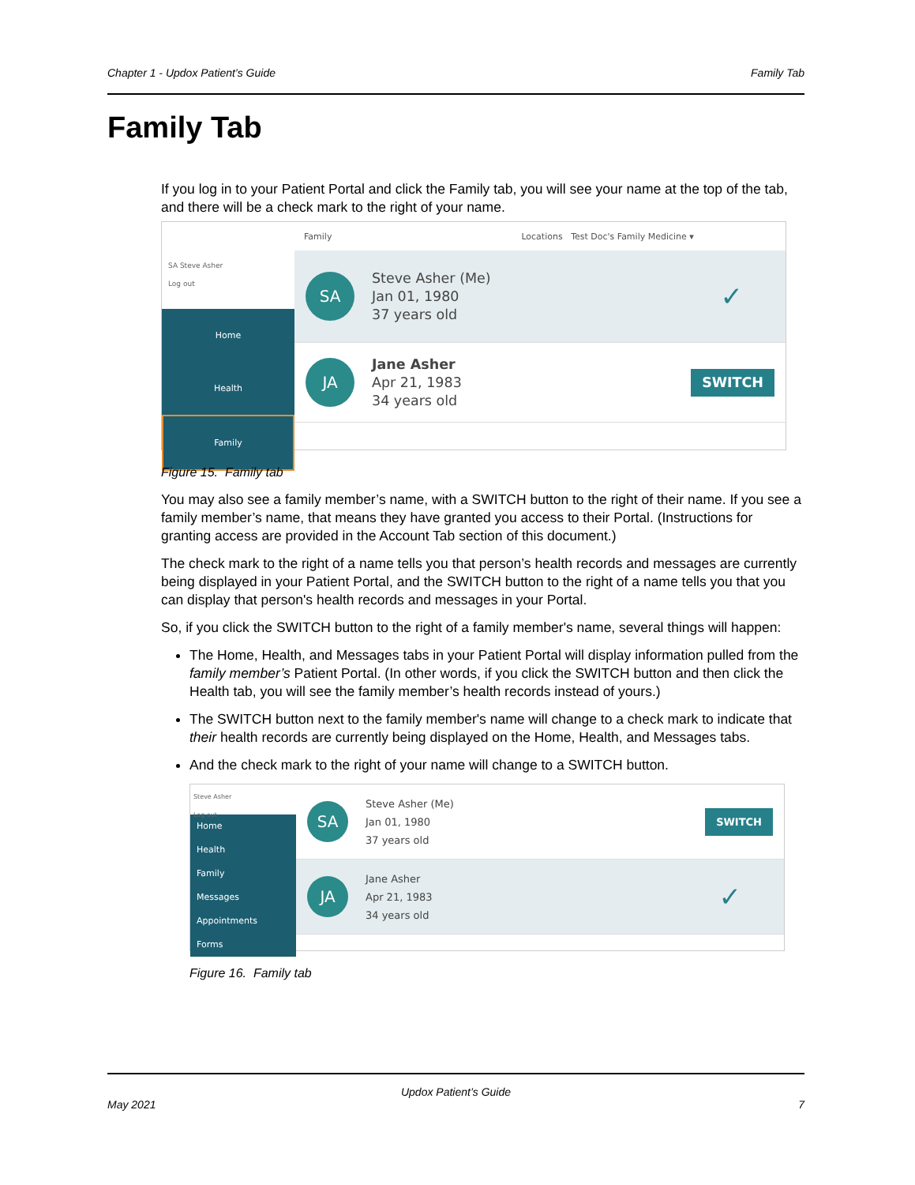Chapter 1 - Updox Patient’s Guide Family Tab
Family Tab
If you log in to your Patient Portal and click the Family tab, you will see your name at the top of the tab, and there will be a check mark to the right of your name.
SA Steve Asher
Log out
Home
Health
Family
Family Locations Test Doc's Family Medicine ▾
SA
Steve Asher (Me)
Jan 01, 1980
37 years old
✓
JA
Jane Asher
Apr 21, 1983
34 years old
SWITCH
Figure 15. Family tab
You may also see a family member’s name, with a SWITCH button to the right of their name. If you see a family member’s name, that means they have granted you access to their Portal. (Instructions for granting access are provided in the Account Tab section of this document.)
The check mark to the right of a name tells you that person’s health records and messages are currently being displayed in your Patient Portal, and the SWITCH button to the right of a name tells you that you can display that person's health records and messages in your Portal.
So, if you click the SWITCH button to the right of a family member's name, several things will happen:
The Home, Health, and Messages tabs in your Patient Portal will display information pulled from the family member’s Patient Portal. (In other words, if you click the SWITCH button and then click the Health tab, you will see the family member’s health records instead of yours.)
The SWITCH button next to the family member's name will change to a check mark to indicate that their health records are currently being displayed on the Home, Health, and Messages tabs.
And the check mark to the right of your name will change to a SWITCH button.
Steve Asher
Log out
Home
Health
Family
Messages
Appointments
Forms
SA
Steve Asher (Me)
Jan 01, 1980
37 years old
SWITCH
JA
Jane Asher
Apr 21, 1983
34 years old
✓
Figure 16. Family tab
Updox Patient’s Guide
May 2021 7